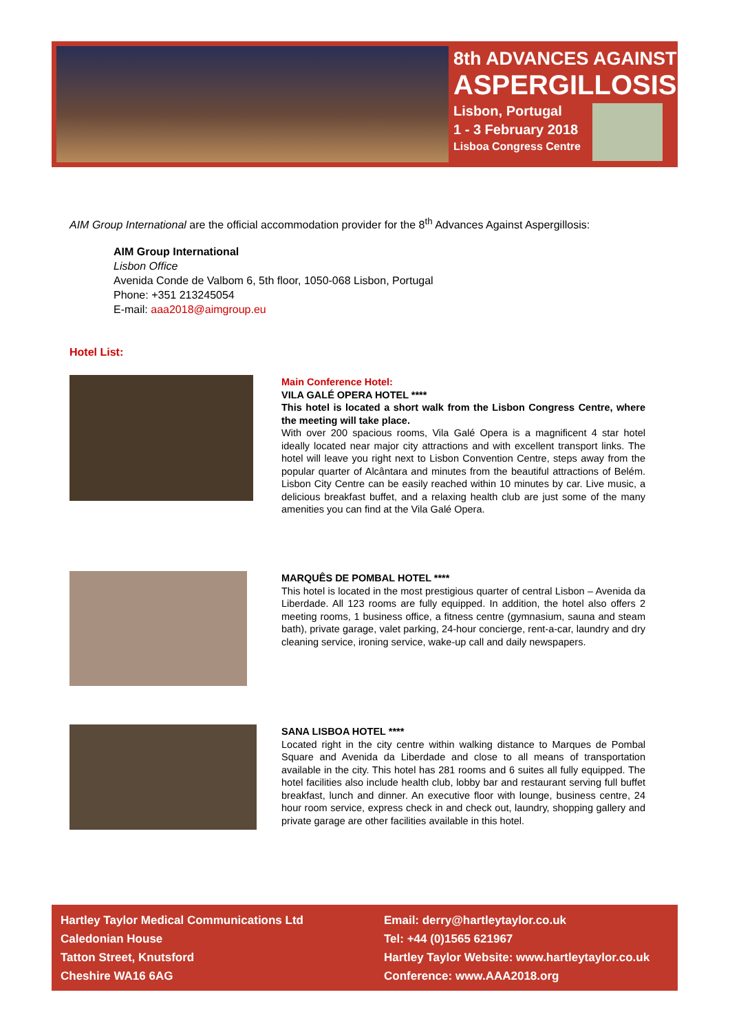8th ADVANCES AGAINST
ASPERGILLOSIS
Lisbon, Portugal
1 - 3 February 2018
Lisboa Congress Centre
AIM Group International are the official accommodation provider for the 8<sup>th</sup> Advances Against Aspergillosis:
AIM Group International
Lisbon Office
Avenida Conde de Valbom 6, 5th floor, 1050-068 Lisbon, Portugal
Phone: +351 213245054
E-mail: aaa2018@aimgroup.eu
Hotel List:
Main Conference Hotel:
VILA GALÉ OPERA HOTEL ****
This hotel is located a short walk from the Lisbon Congress Centre, where the meeting will take place.
With over 200 spacious rooms, Vila Galé Opera is a magnificent 4 star hotel ideally located near major city attractions and with excellent transport links. The hotel will leave you right next to Lisbon Convention Centre, steps away from the popular quarter of Alcântara and minutes from the beautiful attractions of Belém. Lisbon City Centre can be easily reached within 10 minutes by car. Live music, a delicious breakfast buffet, and a relaxing health club are just some of the many amenities you can find at the Vila Galé Opera.
MARQUÊS DE POMBAL HOTEL ****
This hotel is located in the most prestigious quarter of central Lisbon – Avenida da Liberdade. All 123 rooms are fully equipped. In addition, the hotel also offers 2 meeting rooms, 1 business office, a fitness centre (gymnasium, sauna and steam bath), private garage, valet parking, 24-hour concierge, rent-a-car, laundry and dry cleaning service, ironing service, wake-up call and daily newspapers.
SANA LISBOA HOTEL ****
Located right in the city centre within walking distance to Marques de Pombal Square and Avenida da Liberdade and close to all means of transportation available in the city. This hotel has 281 rooms and 6 suites all fully equipped. The hotel facilities also include health club, lobby bar and restaurant serving full buffet breakfast, lunch and dinner. An executive floor with lounge, business centre, 24 hour room service, express check in and check out, laundry, shopping gallery and private garage are other facilities available in this hotel.
Hartley Taylor Medical Communications Ltd
Caledonian House
Tatton Street, Knutsford
Cheshire WA16 6AG
Email: derry@hartleytaylor.co.uk
Tel: +44 (0)1565 621967
Hartley Taylor Website: www.hartleytaylor.co.uk
Conference: www.AAA2018.org